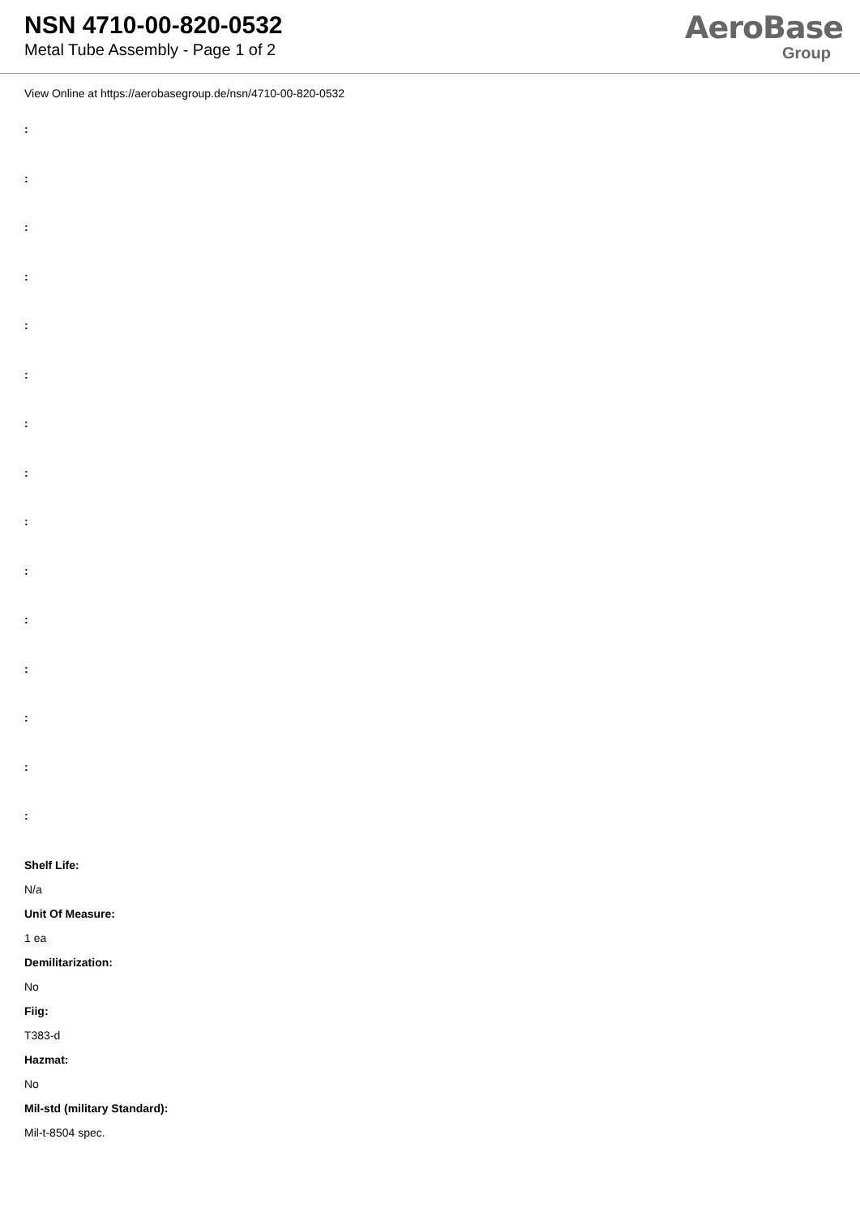NSN 4710-00-820-0532
Metal Tube Assembly - Page 1 of 2
AeroBase
Group
View Online at https://aerobasegroup.de/nsn/4710-00-820-0532
:
:
:
:
:
:
:
:
:
:
:
:
:
:
:
Shelf Life:
N/a
Unit Of Measure:
1 ea
Demilitarization:
No
Fiig:
T383-d
Hazmat:
No
Mil-std (military Standard):
Mil-t-8504 spec.